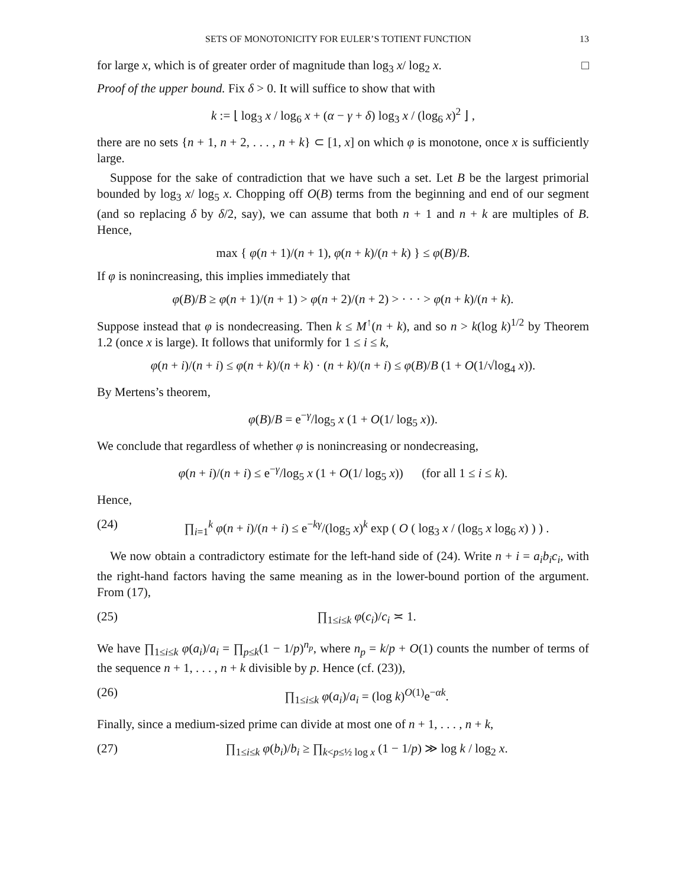SETS OF MONOTONICITY FOR EULER’S TOTIENT FUNCTION 13
for large x, which is of greater order of magnitude than log<sub>3</sub> x/ log<sub>2</sub> x. □
Proof of the upper bound. Fix δ > 0. It will suffice to show that with
k := ⌊ log<sub>3</sub> x / log<sub>6</sub> x + (α − γ + δ) log<sub>3</sub> x / (log<sub>6</sub> x)<sup>2</sup> ⌋ ,
there are no sets {n + 1, n + 2, . . . , n + k} ⊂ [1, x] on which φ is monotone, once x is sufficiently large.
Suppose for the sake of contradiction that we have such a set. Let B be the largest primorial bounded by log<sub>3</sub> x/ log<sub>5</sub> x. Chopping off O(B) terms from the beginning and end of our segment (and so replacing δ by δ/2, say), we can assume that both n + 1 and n + k are multiples of B. Hence,
max { φ(n + 1)/(n + 1), φ(n + k)/(n + k) } ≤ φ(B)/B.
If φ is nonincreasing, this implies immediately that
φ(B)/B ≥ φ(n + 1)/(n + 1) > φ(n + 2)/(n + 2) > · · · > φ(n + k)/(n + k).
Suppose instead that φ is nondecreasing. Then k ≤ M<sup>↑</sup>(n + k), and so n > k(log k)<sup>1/2</sup> by Theorem 1.2 (once x is large). It follows that uniformly for 1 ≤ i ≤ k,
φ(n + i)/(n + i) ≤ φ(n + k)/(n + k) · (n + k)/(n + i) ≤ φ(B)/B (1 + O(1/√log<sub>4</sub> x)).
By Mertens’s theorem,
φ(B)/B = e<sup>−γ</sup>/log<sub>5</sub> x (1 + O(1/ log<sub>5</sub> x)).
We conclude that regardless of whether φ is nonincreasing or nondecreasing,
φ(n + i)/(n + i) ≤ e<sup>−γ</sup>/log<sub>5</sub> x (1 + O(1/ log<sub>5</sub> x)) (for all 1 ≤ i ≤ k).
Hence,
(24) ∏<sub>i=1</sub><sup>k</sup> φ(n + i)/(n + i) ≤ e<sup>−kγ</sup>/(log<sub>5</sub> x)<sup>k</sup> exp ( O ( log<sub>3</sub> x / (log<sub>5</sub> x log<sub>6</sub> x) ) ) .
We now obtain a contradictory estimate for the left-hand side of (24). Write n + i = a<sub>i</sub>b<sub>i</sub>c<sub>i</sub>, with the right-hand factors having the same meaning as in the lower-bound portion of the argument. From (17),
(25) ∏<sub>1≤i≤k</sub> φ(c<sub>i</sub>)/c<sub>i</sub> ≍ 1.
We have ∏<sub>1≤i≤k</sub> φ(a<sub>i</sub>)/a<sub>i</sub> = ∏<sub>p≤k</sub>(1 − 1/p)<sup>n<sub>p</sub></sup>, where n<sub>p</sub> = k/p + O(1) counts the number of terms of the sequence n + 1, . . . , n + k divisible by p. Hence (cf. (23)),
(26) ∏<sub>1≤i≤k</sub> φ(a<sub>i</sub>)/a<sub>i</sub> = (log k)<sup>O(1)</sup>e<sup>−αk</sup>.
Finally, since a medium-sized prime can divide at most one of n + 1, . . . , n + k,
(27) ∏<sub>1≤i≤k</sub> φ(b<sub>i</sub>)/b<sub>i</sub> ≥ ∏<sub>k<p≤½ log x</sub> (1 − 1/p) ≫ log k / log<sub>2</sub> x.